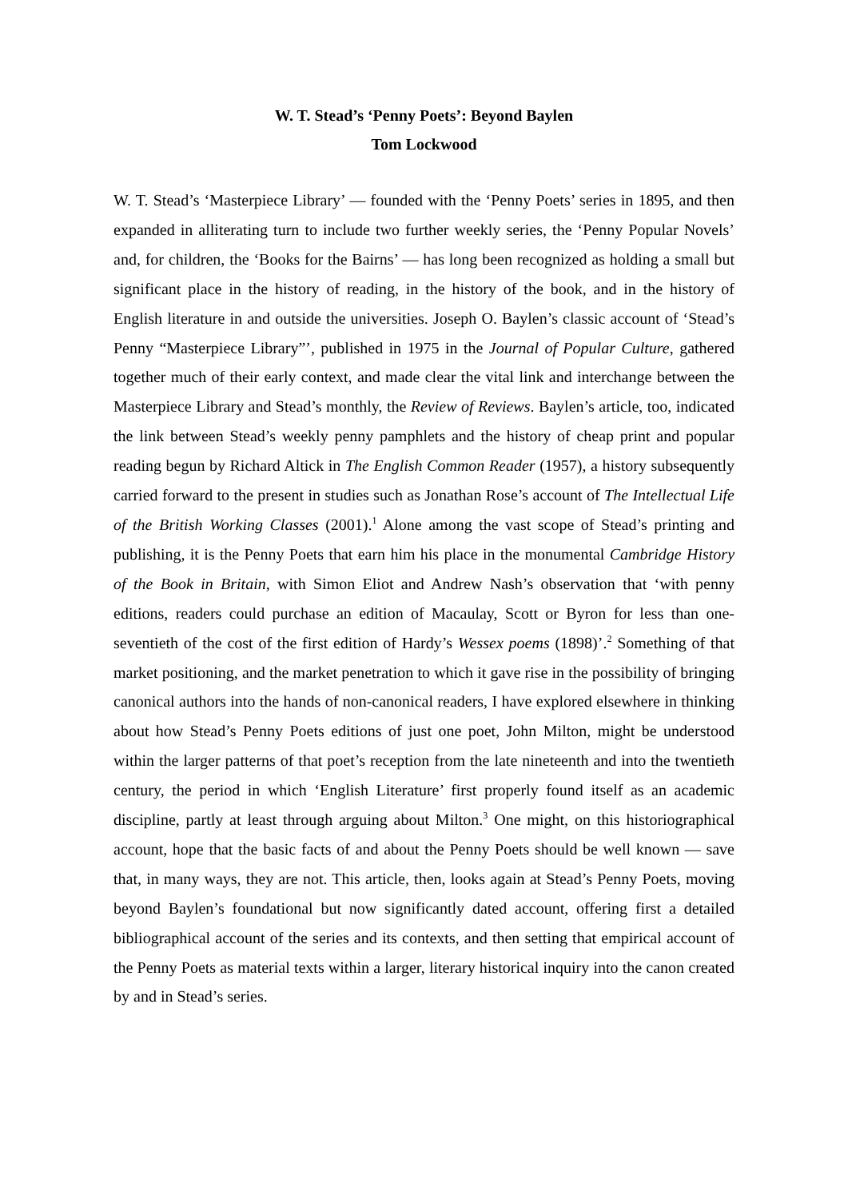W. T. Stead’s ‘Penny Poets’: Beyond Baylen
Tom Lockwood
W. T. Stead’s ‘Masterpiece Library’ — founded with the ‘Penny Poets’ series in 1895, and then expanded in alliterating turn to include two further weekly series, the ‘Penny Popular Novels’ and, for children, the ‘Books for the Bairns’ — has long been recognized as holding a small but significant place in the history of reading, in the history of the book, and in the history of English literature in and outside the universities. Joseph O. Baylen’s classic account of ‘Stead’s Penny “Masterpiece Library”’, published in 1975 in the Journal of Popular Culture, gathered together much of their early context, and made clear the vital link and interchange between the Masterpiece Library and Stead’s monthly, the Review of Reviews. Baylen’s article, too, indicated the link between Stead’s weekly penny pamphlets and the history of cheap print and popular reading begun by Richard Altick in The English Common Reader (1957), a history subsequently carried forward to the present in studies such as Jonathan Rose’s account of The Intellectual Life of the British Working Classes (2001).<sup>1</sup> Alone among the vast scope of Stead’s printing and publishing, it is the Penny Poets that earn him his place in the monumental Cambridge History of the Book in Britain, with Simon Eliot and Andrew Nash’s observation that ‘with penny editions, readers could purchase an edition of Macaulay, Scott or Byron for less than one-seventieth of the cost of the first edition of Hardy’s Wessex poems (1898)’.<sup>2</sup> Something of that market positioning, and the market penetration to which it gave rise in the possibility of bringing canonical authors into the hands of non-canonical readers, I have explored elsewhere in thinking about how Stead’s Penny Poets editions of just one poet, John Milton, might be understood within the larger patterns of that poet’s reception from the late nineteenth and into the twentieth century, the period in which ‘English Literature’ first properly found itself as an academic discipline, partly at least through arguing about Milton.<sup>3</sup> One might, on this historiographical account, hope that the basic facts of and about the Penny Poets should be well known — save that, in many ways, they are not. This article, then, looks again at Stead’s Penny Poets, moving beyond Baylen’s foundational but now significantly dated account, offering first a detailed bibliographical account of the series and its contexts, and then setting that empirical account of the Penny Poets as material texts within a larger, literary historical inquiry into the canon created by and in Stead’s series.